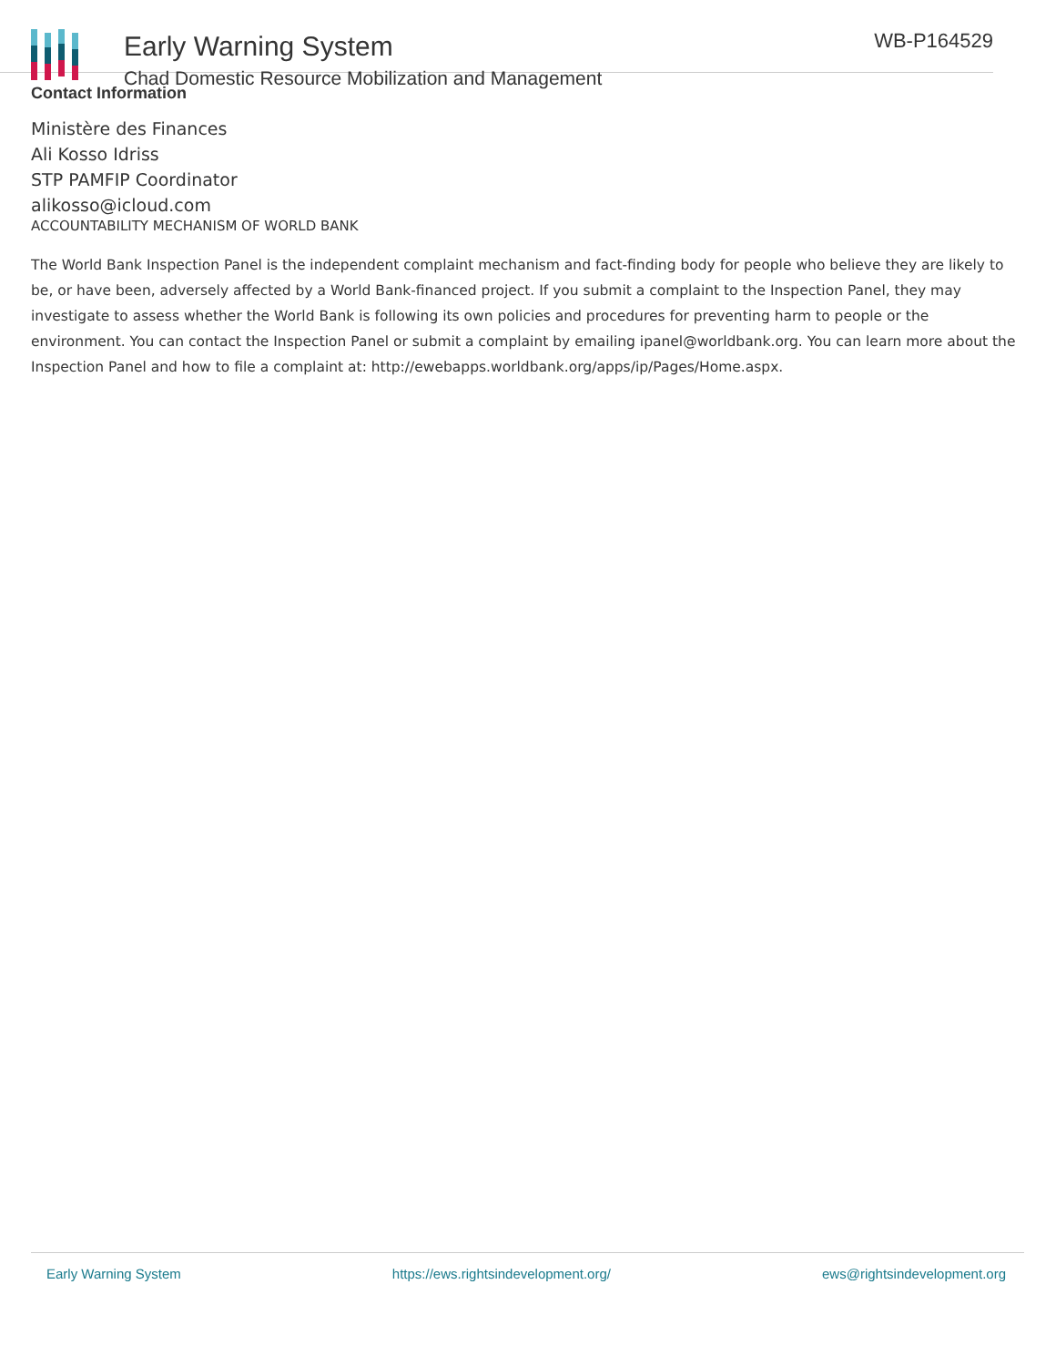Early Warning System
Chad Domestic Resource Mobilization and Management
WB-P164529
Contact Information
Ministère des Finances
Ali Kosso Idriss
STP PAMFIP Coordinator
alikosso@icloud.com
ACCOUNTABILITY MECHANISM OF WORLD BANK
The World Bank Inspection Panel is the independent complaint mechanism and fact-finding body for people who believe they are likely to be, or have been, adversely affected by a World Bank-financed project. If you submit a complaint to the Inspection Panel, they may investigate to assess whether the World Bank is following its own policies and procedures for preventing harm to people or the environment. You can contact the Inspection Panel or submit a complaint by emailing ipanel@worldbank.org. You can learn more about the Inspection Panel and how to file a complaint at: http://ewebapps.worldbank.org/apps/ip/Pages/Home.aspx.
Early Warning System https://ews.rightsindevelopment.org/ ews@rightsindevelopment.org